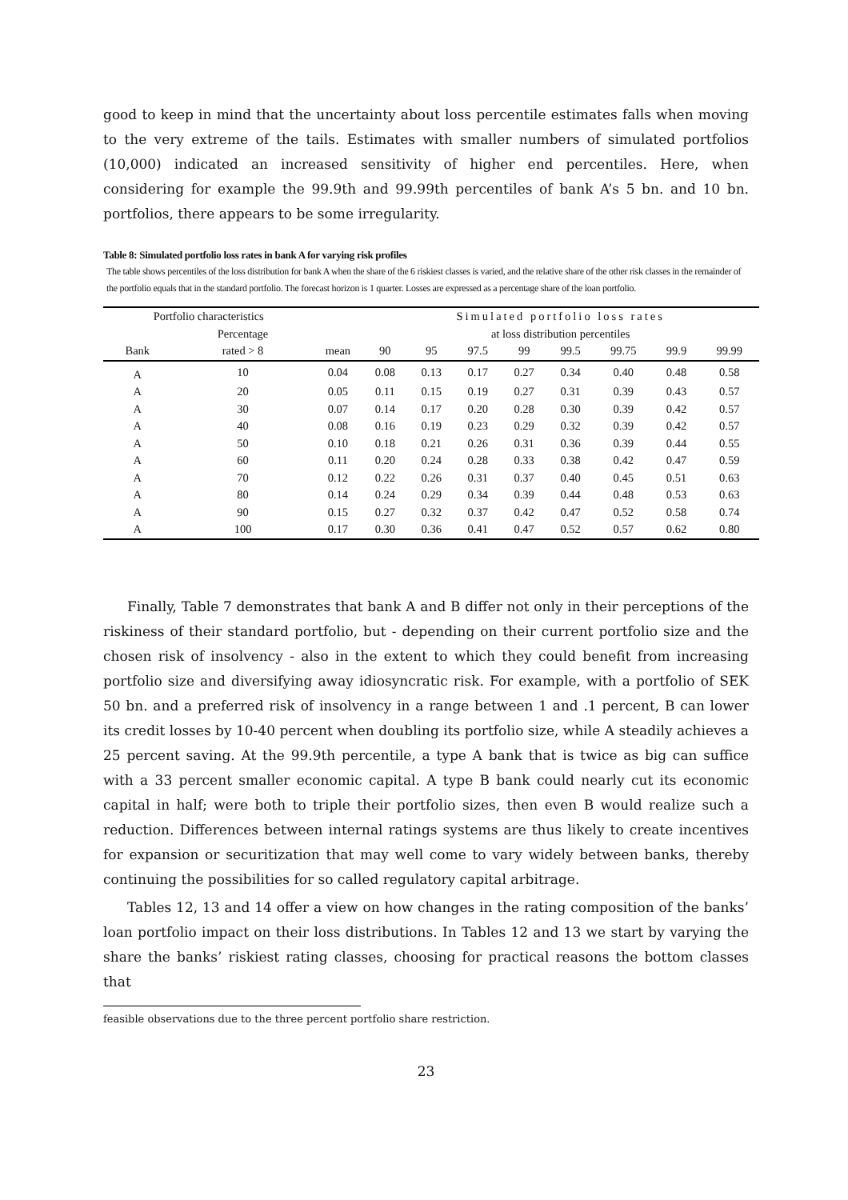good to keep in mind that the uncertainty about loss percentile estimates falls when moving to the very extreme of the tails. Estimates with smaller numbers of simulated portfolios (10,000) indicated an increased sensitivity of higher end percentiles. Here, when considering for example the 99.9th and 99.99th percentiles of bank A’s 5 bn. and 10 bn. portfolios, there appears to be some irregularity.
Table 8: Simulated portfolio loss rates in bank A for varying risk profiles
The table shows percentiles of the loss distribution for bank A when the share of the 6 riskiest classes is varied, and the relative share of the other risk classes in the remainder of the portfolio equals that in the standard portfolio. The forecast horizon is 1 quarter. Losses are expressed as a percentage share of the loan portfolio.
| Portfolio characteristics | | | Simulated portfolio loss rates | | | | | | | |
| --- | --- | --- | --- | --- | --- | --- | --- | --- | --- | --- |
| | Percentage | | at loss distribution percentiles | | | | | | | |
| Bank | rated > 8 | mean | 90 | 95 | 97.5 | 99 | 99.5 | 99.75 | 99.9 | 99.99 |
| A | 10 | 0.04 | 0.08 | 0.13 | 0.17 | 0.27 | 0.34 | 0.40 | 0.48 | 0.58 |
| A | 20 | 0.05 | 0.11 | 0.15 | 0.19 | 0.27 | 0.31 | 0.39 | 0.43 | 0.57 |
| A | 30 | 0.07 | 0.14 | 0.17 | 0.20 | 0.28 | 0.30 | 0.39 | 0.42 | 0.57 |
| A | 40 | 0.08 | 0.16 | 0.19 | 0.23 | 0.29 | 0.32 | 0.39 | 0.42 | 0.57 |
| A | 50 | 0.10 | 0.18 | 0.21 | 0.26 | 0.31 | 0.36 | 0.39 | 0.44 | 0.55 |
| A | 60 | 0.11 | 0.20 | 0.24 | 0.28 | 0.33 | 0.38 | 0.42 | 0.47 | 0.59 |
| A | 70 | 0.12 | 0.22 | 0.26 | 0.31 | 0.37 | 0.40 | 0.45 | 0.51 | 0.63 |
| A | 80 | 0.14 | 0.24 | 0.29 | 0.34 | 0.39 | 0.44 | 0.48 | 0.53 | 0.63 |
| A | 90 | 0.15 | 0.27 | 0.32 | 0.37 | 0.42 | 0.47 | 0.52 | 0.58 | 0.74 |
| A | 100 | 0.17 | 0.30 | 0.36 | 0.41 | 0.47 | 0.52 | 0.57 | 0.62 | 0.80 |
Finally, Table 7 demonstrates that bank A and B differ not only in their perceptions of the riskiness of their standard portfolio, but - depending on their current portfolio size and the chosen risk of insolvency - also in the extent to which they could benefit from increasing portfolio size and diversifying away idiosyncratic risk. For example, with a portfolio of SEK 50 bn. and a preferred risk of insolvency in a range between 1 and .1 percent, B can lower its credit losses by 10-40 percent when doubling its portfolio size, while A steadily achieves a 25 percent saving. At the 99.9th percentile, a type A bank that is twice as big can suffice with a 33 percent smaller economic capital. A type B bank could nearly cut its economic capital in half; were both to triple their portfolio sizes, then even B would realize such a reduction. Differences between internal ratings systems are thus likely to create incentives for expansion or securitization that may well come to vary widely between banks, thereby continuing the possibilities for so called regulatory capital arbitrage.
Tables 12, 13 and 14 offer a view on how changes in the rating composition of the banks’ loan portfolio impact on their loss distributions. In Tables 12 and 13 we start by varying the share the banks’ riskiest rating classes, choosing for practical reasons the bottom classes that
feasible observations due to the three percent portfolio share restriction.
23